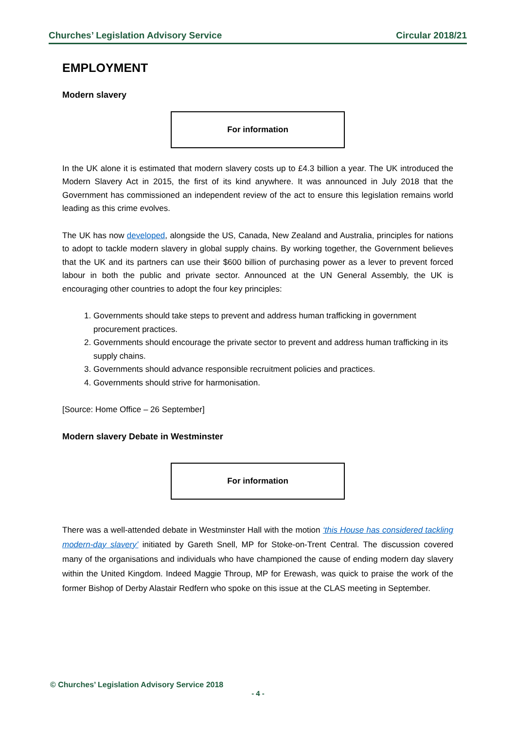Churches’ Legislation Advisory Service Circular 2018/21
EMPLOYMENT
Modern slavery
For information
In the UK alone it is estimated that modern slavery costs up to £4.3 billion a year. The UK introduced the Modern Slavery Act in 2015, the first of its kind anywhere. It was announced in July 2018 that the Government has commissioned an independent review of the act to ensure this legislation remains world leading as this crime evolves.
The UK has now developed, alongside the US, Canada, New Zealand and Australia, principles for nations to adopt to tackle modern slavery in global supply chains. By working together, the Government believes that the UK and its partners can use their $600 billion of purchasing power as a lever to prevent forced labour in both the public and private sector. Announced at the UN General Assembly, the UK is encouraging other countries to adopt the four key principles:
1. Governments should take steps to prevent and address human trafficking in government procurement practices.
2. Governments should encourage the private sector to prevent and address human trafficking in its supply chains.
3. Governments should advance responsible recruitment policies and practices.
4. Governments should strive for harmonisation.
[Source: Home Office – 26 September]
Modern slavery Debate in Westminster
For information
There was a well-attended debate in Westminster Hall with the motion ‘this House has considered tackling modern-day slavery’ initiated by Gareth Snell, MP for Stoke-on-Trent Central. The discussion covered many of the organisations and individuals who have championed the cause of ending modern day slavery within the United Kingdom. Indeed Maggie Throup, MP for Erewash, was quick to praise the work of the former Bishop of Derby Alastair Redfern who spoke on this issue at the CLAS meeting in September.
© Churches’ Legislation Advisory Service 2018
- 4 -